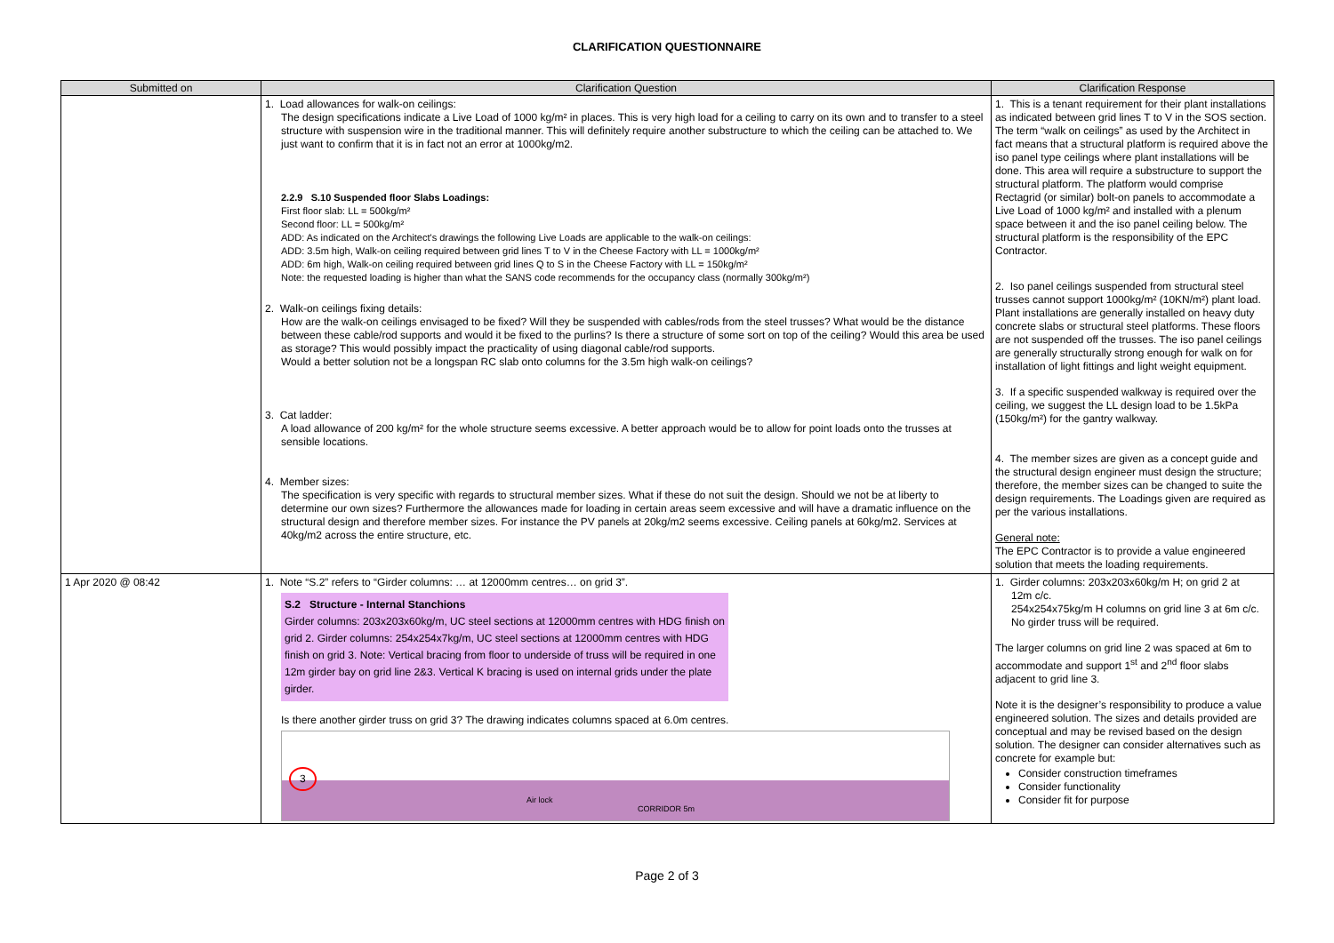CLARIFICATION QUESTIONNAIRE
| Submitted on | Clarification Question | Clarification Response |
| --- | --- | --- |
| | 1. Load allowances for walk-on ceilings: The design specifications indicate a Live Load of 1000 kg/m² in places. This is very high load for a ceiling to carry on its own and to transfer to a steel structure with suspension wire in the traditional manner. This will definitely require another substructure to which the ceiling can be attached to. We just want to confirm that it is in fact not an error at 1000kg/m2. 2.2.9 S.10 Suspended floor Slabs Loadings: First floor slab: LL = 500kg/m² Second floor: LL = 500kg/m² ADD: As indicated on the Architect's drawings the following Live Loads are applicable to the walk-on ceilings: ADD: 3.5m high, Walk-on ceiling required between grid lines T to V in the Cheese Factory with LL = 1000kg/m² ADD: 6m high, Walk-on ceiling required between grid lines Q to S in the Cheese Factory with LL = 150kg/m² Note: the requested loading is higher than what the SANS code recommends for the occupancy class (normally 300kg/m²) 2. Walk-on ceilings fixing details: How are the walk-on ceilings envisaged to be fixed? Will they be suspended with cables/rods from the steel trusses? What would be the distance between these cable/rod supports and would it be fixed to the purlins? Is there a structure of some sort on top of the ceiling? Would this area be used as storage? This would possibly impact the practicality of using diagonal cable/rod supports. Would a better solution not be a longspan RC slab onto columns for the 3.5m high walk-on ceilings? 3. Cat ladder: A load allowance of 200 kg/m² for the whole structure seems excessive. A better approach would be to allow for point loads onto the trusses at sensible locations. 4. Member sizes: The specification is very specific with regards to structural member sizes. What if these do not suit the design. Should we not be at liberty to determine our own sizes? Furthermore the allowances made for loading in certain areas seem excessive and will have a dramatic influence on the structural design and therefore member sizes. For instance the PV panels at 20kg/m2 seems excessive. Ceiling panels at 60kg/m2. Services at 40kg/m2 across the entire structure, etc. | 1. This is a tenant requirement for their plant installations as indicated between grid lines T to V in the SOS section. The term “walk on ceilings” as used by the Architect in fact means that a structural platform is required above the iso panel type ceilings where plant installations will be done. This area will require a substructure to support the structural platform. The platform would comprise Rectagrid (or similar) bolt-on panels to accommodate a Live Load of 1000 kg/m² and installed with a plenum space between it and the iso panel ceiling below. The structural platform is the responsibility of the EPC Contractor. 2. Iso panel ceilings suspended from structural steel trusses cannot support 1000kg/m² (10KN/m²) plant load. Plant installations are generally installed on heavy duty concrete slabs or structural steel platforms. These floors are not suspended off the trusses. The iso panel ceilings are generally structurally strong enough for walk on for installation of light fittings and light weight equipment. 3. If a specific suspended walkway is required over the ceiling, we suggest the LL design load to be 1.5kPa (150kg/m²) for the gantry walkway. 4. The member sizes are given as a concept guide and the structural design engineer must design the structure; therefore, the member sizes can be changed to suite the design requirements. The Loadings given are required as per the various installations. General note: The EPC Contractor is to provide a value engineered solution that meets the loading requirements. |
| 1 Apr 2020 @ 08:42 | 1. Note “S.2” refers to “Girder columns: … at 12000mm centres… on grid 3”. S.2 Structure - Internal Stanchions Girder columns: 203x203x60kg/m, UC steel sections at 12000mm centres with HDG finish on grid 2. Girder columns: 254x254x7kg/m, UC steel sections at 12000mm centres with HDG finish on grid 3. Note: Vertical bracing from floor to underside of truss will be required in one 12m girder bay on grid line 2&3. Vertical K bracing is used on internal grids under the plate girder. Is there another girder truss on grid 3? The drawing indicates columns spaced at 6.0m centres. 3 Air lock CORRIDOR 5m | 1. Girder columns: 203x203x60kg/m H; on grid 2 at 12m c/c. 254x254x75kg/m H columns on grid line 3 at 6m c/c. No girder truss will be required. The larger columns on grid line 2 was spaced at 6m to accommodate and support 1<sup>st</sup> and 2<sup>nd</sup> floor slabs adjacent to grid line 3. Note it is the designer’s responsibility to produce a value engineered solution. The sizes and details provided are conceptual and may be revised based on the design solution. The designer can consider alternatives such as concrete for example but: Consider construction timeframes Consider functionality Consider fit for purpose |
Page 2 of 3